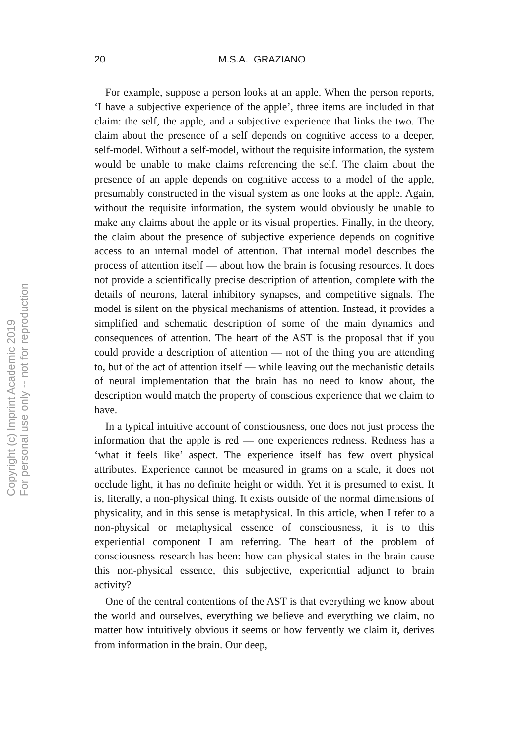Copyright (c) Imprint Academic 2019
For personal use only -- not for reproduction
20 M.S.A. GRAZIANO
For example, suppose a person looks at an apple. When the person reports, ‘I have a subjective experience of the apple’, three items are included in that claim: the self, the apple, and a subjective experience that links the two. The claim about the presence of a self depends on cognitive access to a deeper, self-model. Without a self-model, without the requisite information, the system would be unable to make claims referencing the self. The claim about the presence of an apple depends on cognitive access to a model of the apple, presumably constructed in the visual system as one looks at the apple. Again, without the requisite information, the system would obviously be unable to make any claims about the apple or its visual properties. Finally, in the theory, the claim about the presence of subjective experience depends on cognitive access to an internal model of attention. That internal model describes the process of attention itself — about how the brain is focusing resources. It does not provide a scientifically precise description of attention, complete with the details of neurons, lateral inhibitory synapses, and competitive signals. The model is silent on the physical mechanisms of attention. Instead, it provides a simplified and schematic description of some of the main dynamics and consequences of attention. The heart of the AST is the proposal that if you could provide a description of attention — not of the thing you are attending to, but of the act of attention itself — while leaving out the mechanistic details of neural implementation that the brain has no need to know about, the description would match the property of conscious experience that we claim to have.
In a typical intuitive account of consciousness, one does not just process the information that the apple is red — one experiences redness. Redness has a ‘what it feels like’ aspect. The experience itself has few overt physical attributes. Experience cannot be measured in grams on a scale, it does not occlude light, it has no definite height or width. Yet it is presumed to exist. It is, literally, a non-physical thing. It exists outside of the normal dimensions of physicality, and in this sense is metaphysical. In this article, when I refer to a non-physical or metaphysical essence of consciousness, it is to this experiential component I am referring. The heart of the problem of consciousness research has been: how can physical states in the brain cause this non-physical essence, this subjective, experiential adjunct to brain activity?
One of the central contentions of the AST is that everything we know about the world and ourselves, everything we believe and everything we claim, no matter how intuitively obvious it seems or how fervently we claim it, derives from information in the brain. Our deep,